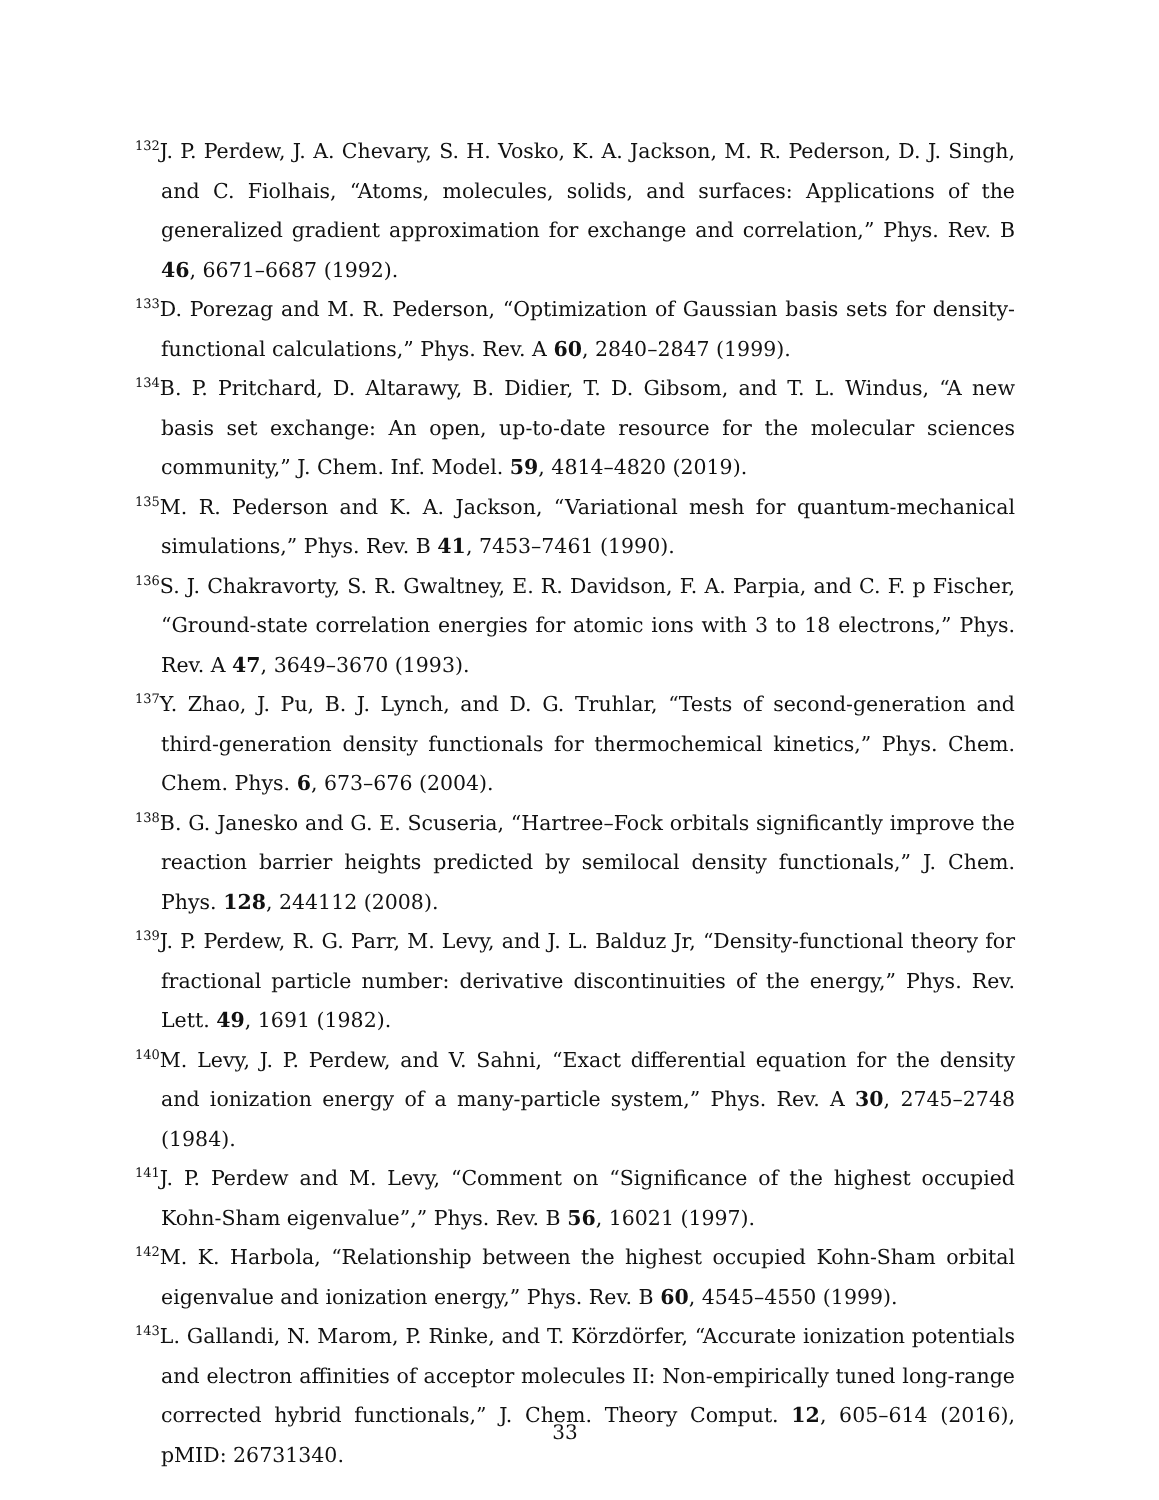<sup>132</sup> J. P. Perdew, J. A. Chevary, S. H. Vosko, K. A. Jackson, M. R. Pederson, D. J. Singh, and C. Fiolhais, “Atoms, molecules, solids, and surfaces: Applications of the generalized gradient approximation for exchange and correlation,” Phys. Rev. B 46, 6671–6687 (1992).
<sup>133</sup> D. Porezag and M. R. Pederson, “Optimization of Gaussian basis sets for density-functional calculations,” Phys. Rev. A 60, 2840–2847 (1999).
<sup>134</sup>B. P. Pritchard, D. Altarawy, B. Didier, T. D. Gibsom, and T. L. Windus, “A new basis set exchange: An open, up-to-date resource for the molecular sciences community,” J. Chem. Inf. Model. 59, 4814–4820 (2019).
<sup>135</sup> M. R. Pederson and K. A. Jackson, “Variational mesh for quantum-mechanical simulations,” Phys. Rev. B 41, 7453–7461 (1990).
<sup>136</sup>S. J. Chakravorty, S. R. Gwaltney, E. R. Davidson, F. A. Parpia, and C. F. p Fischer, “Ground-state correlation energies for atomic ions with 3 to 18 electrons,” Phys. Rev. A 47, 3649–3670 (1993).
<sup>137</sup>Y. Zhao, J. Pu, B. J. Lynch, and D. G. Truhlar, “Tests of second-generation and third-generation density functionals for thermochemical kinetics,” Phys. Chem. Chem. Phys. 6, 673–676 (2004).
<sup>138</sup>B. G. Janesko and G. E. Scuseria, “Hartree–Fock orbitals significantly improve the reaction barrier heights predicted by semilocal density functionals,” J. Chem. Phys. 128, 244112 (2008).
<sup>139</sup> J. P. Perdew, R. G. Parr, M. Levy, and J. L. Balduz Jr, “Density-functional theory for fractional particle number: derivative discontinuities of the energy,” Phys. Rev. Lett. 49, 1691 (1982).
<sup>140</sup> M. Levy, J. P. Perdew, and V. Sahni, “Exact differential equation for the density and ionization energy of a many-particle system,” Phys. Rev. A 30, 2745–2748 (1984).
<sup>141</sup> J. P. Perdew and M. Levy, “Comment on “Significance of the highest occupied Kohn-Sham eigenvalue”,” Phys. Rev. B 56, 16021 (1997).
<sup>142</sup> M. K. Harbola, “Relationship between the highest occupied Kohn-Sham orbital eigenvalue and ionization energy,” Phys. Rev. B 60, 4545–4550 (1999).
<sup>143</sup> L. Gallandi, N. Marom, P. Rinke, and T. Körzdörfer, “Accurate ionization potentials and electron affinities of acceptor molecules II: Non-empirically tuned long-range corrected hybrid functionals,” J. Chem. Theory Comput. 12, 605–614 (2016), pMID: 26731340.
33